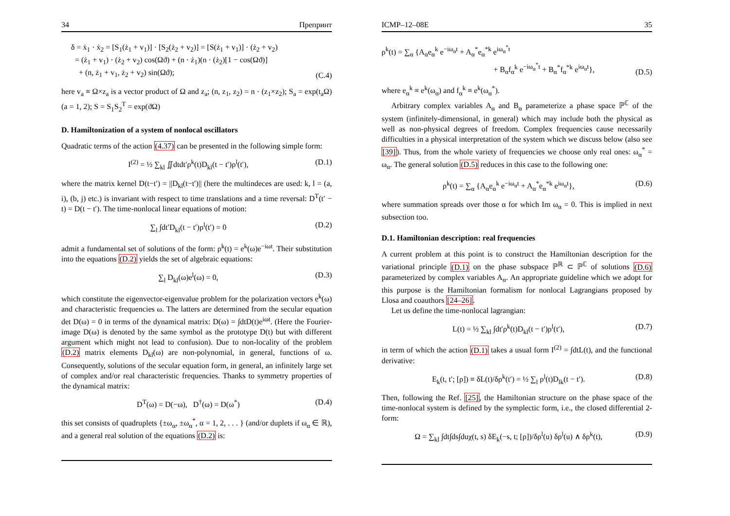34 Препринт
δ = ẋ<sub>1</sub> · ẋ<sub>2</sub> = [S<sub>1</sub>(ż<sub>1</sub> + v<sub>1</sub>)] · [S<sub>2</sub>(ż<sub>2</sub> + v<sub>2</sub>)] = [S(ż<sub>1</sub> + v<sub>1</sub>)] · (ż<sub>2</sub> + v<sub>2</sub>)
= (ż<sub>1</sub> + v<sub>1</sub>) · (ż<sub>2</sub> + v<sub>2</sub>) cos(Ωϑ) + (n · ż<sub>1</sub>)(n · (ż<sub>2</sub>)[1 − cos(Ωϑ)]
+ (n, ż<sub>1</sub> + v<sub>1</sub>, ż<sub>2</sub> + v<sub>2</sub>) sin(Ωϑ);
(C.4)
here v<sub>a</sub> ≡ Ω×z<sub>a</sub> is a vector product of Ω and z<sub>a</sub>; (n, z<sub>1</sub>, z<sub>2</sub>) = n · (z<sub>1</sub>×z<sub>2</sub>); S<sub>a</sub> = exp(t<sub>a</sub>Ω) (a = 1, 2); S = S<sub>1</sub>S<sub>2</sub><sup>T</sup> = exp(ϑΩ)
D. Hamiltonization of a system of nonlocal oscillators
Quadratic terms of the action (4.37) can be presented in the following simple form:
I<sup>(2)</sup> = ½ ∑<sub>kl</sub> ∬dtdt′ρ<sup>k</sup>(t)D<sub>kl</sub>(t − t′)ρ<sup>l</sup>(t′),
(D.1)
where the matrix kernel D(t−t′) = ||D<sub>kl</sub>(t−t′)|| (here the multindeces are used: k, l = (a, i), (b, j) etc.) is invariant with respect to time translations and a time reversal: D<sup>T</sup>(t′ − t) = D(t − t′). The time-nonlocal linear equations of motion:
∑<sub>l</sub> ∫dt′D<sub>kl</sub>(t − t′)ρ<sup>l</sup>(t′) = 0 (D.2)
admit a fundamental set of solutions of the form: ρ<sup>k</sup>(t) = e<sup>k</sup>(ω)e<sup>−iωt</sup>. Their substitution into the equations (D.2) yields the set of algebraic equations:
∑<sub>l</sub> D<sub>kl</sub>(ω)e<sup>l</sup>(ω) = 0, (D.3)
which constitute the eigenvector-eigenvalue problem for the polarization vectors e<sup>k</sup>(ω) and characteristic frequencies ω. The latters are determined from the secular equation det D(ω) = 0 in terms of the dynamical matrix: D(ω) = ∫dtD(t)e<sup>iωt</sup>. (Here the Fourier-image D(ω) is denoted by the same symbol as the prototype D(t) but with different argument which might not lead to confusion). Due to non-locality of the problem (D.2) matrix elements D<sub>kl</sub>(ω) are non-polynomial, in general, functions of ω. Consequently, solutions of the secular equation form, in general, an infinitely large set of complex and/or real characteristic frequencies. Thanks to symmetry properties of the dynamical matrix:
D<sup>T</sup>(ω) = D(−ω), D<sup>†</sup>(ω) = D(ω<sup>*</sup>) (D.4)
this set consists of quadruplets {±ω<sub>α</sub>, ±ω<sub>α</sub><sup>*</sup>, α = 1, 2, . . . } (and/or duplets if ω<sub>α</sub> ∈ ℝ), and a general real solution of the equations (D.2) is:
ICMP–12–08E 35
ρ<sup>k</sup>(t) = ∑<sub>α</sub> {A<sub>α</sub>e<sub>α</sub><sup>k</sup> e<sup>−iω<sub>α</sub>t</sup> + A<sub>α</sub><sup>*</sup>e<sub>α</sub><sup>*k</sup> e<sup>iω<sub>α</sub><sup>*</sup>t</sup>
+ B<sub>α</sub>f<sub>α</sub><sup>k</sup> e<sup>−iω<sub>α</sub><sup>*</sup>t</sup> + B<sub>α</sub><sup>*</sup>f<sub>α</sub><sup>*k</sup> e<sup>iω<sub>α</sub>t</sup>},
(D.5)
where e<sub>α</sub><sup>k</sup> ≡ e<sup>k</sup>(ω<sub>α</sub>) and f<sub>α</sub><sup>k</sup> ≡ e<sup>k</sup>(ω<sub>α</sub><sup>*</sup>).
Arbitrary complex variables A<sub>α</sub> and B<sub>α</sub> parameterize a phase space ℙ<sup>ℂ</sup> of the system (infinitely-dimensional, in general) which may include both the physical as well as non-physical degrees of freedom. Complex frequencies cause necessarily difficulties in a physical interpretation of the system which we discuss below (also see [39]). Thus, from the whole variety of frequencies we choose only real ones: ω<sub>α</sub><sup>*</sup> = ω<sub>α</sub>. The general solution (D.5) reduces in this case to the following one:
ρ<sup>k</sup>(t) = ∑<sub>α</sub> {A<sub>α</sub>e<sub>α</sub><sup>k</sup> e<sup>−iω<sub>α</sub>t</sup> + A<sub>α</sub><sup>*</sup>e<sub>α</sub><sup>*k</sup> e<sup>iω<sub>α</sub>t</sup>},
(D.6)
where summation spreads over those α for which Im ω<sub>α</sub> = 0. This is implied in next subsection too.
D.1. Hamiltonian description: real frequencies
A current problem at this point is to construct the Hamiltonian description for the variational principle (D.1) on the phase subspace ℙ<sup>ℝ</sup> ⊂ ℙ<sup>ℂ</sup> of solutions (D.6) parameterized by complex variables A<sub>α</sub>. An appropriate guideline which we adopt for this purpose is the Hamiltonian formalism for nonlocal Lagrangians proposed by Llosa and coauthors [24–26].
Let us define the time-nonlocal lagrangian:
L(t) = ½ ∑<sub>kl</sub> ∫dt′ρ<sup>k</sup>(t)D<sub>kl</sub>(t − t′)ρ<sup>l</sup>(t′),
(D.7)
in term of which the action (D.1) takes a usual form I<sup>(2)</sup> = ∫dtL(t), and the functional derivative:
E<sub>k</sub>(t, t′; [ρ]) ≡ δL(t)/δρ<sup>k</sup>(t′) = ½ ∑<sub>l</sub> ρ<sup>l</sup>(t)D<sub>lk</sub>(t − t′).
(D.8)
Then, following the Ref. [25], the Hamiltonian structure on the phase space of the time-nonlocal system is defined by the symplectic form, i.e., the closed differential 2-form:
Ω = ∑<sub>kl</sub> ∫dt∫ds∫duχ(t, s) δE<sub>k</sub>(−s, t; [ρ])/δρ<sup>l</sup>(u) δρ<sup>l</sup>(u) ∧ δρ<sup>k</sup>(t),
(D.9)